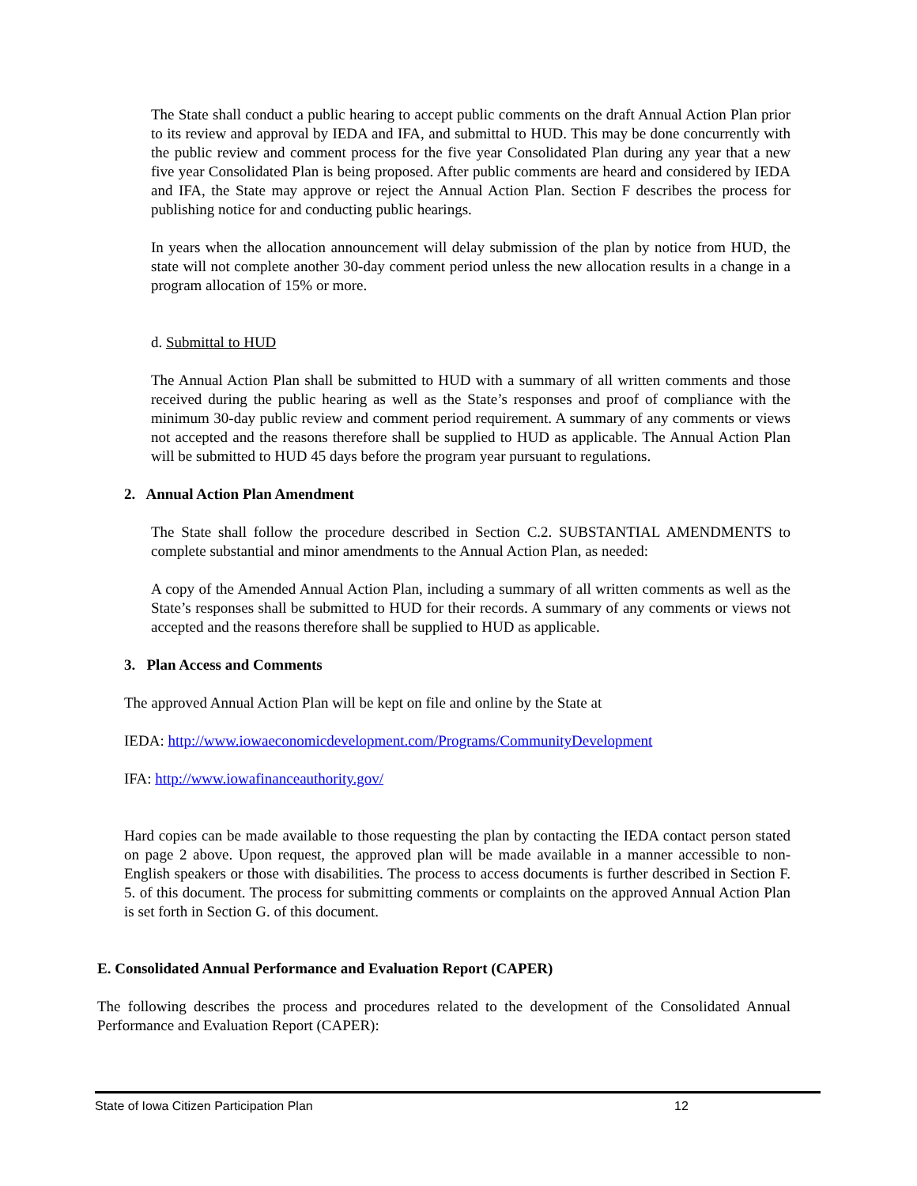The State shall conduct a public hearing to accept public comments on the draft Annual Action Plan prior to its review and approval by IEDA and IFA, and submittal to HUD. This may be done concurrently with the public review and comment process for the five year Consolidated Plan during any year that a new five year Consolidated Plan is being proposed. After public comments are heard and considered by IEDA and IFA, the State may approve or reject the Annual Action Plan. Section F describes the process for publishing notice for and conducting public hearings.
In years when the allocation announcement will delay submission of the plan by notice from HUD, the state will not complete another 30-day comment period unless the new allocation results in a change in a program allocation of 15% or more.
d. Submittal to HUD
The Annual Action Plan shall be submitted to HUD with a summary of all written comments and those received during the public hearing as well as the State’s responses and proof of compliance with the minimum 30-day public review and comment period requirement. A summary of any comments or views not accepted and the reasons therefore shall be supplied to HUD as applicable. The Annual Action Plan will be submitted to HUD 45 days before the program year pursuant to regulations.
2. Annual Action Plan Amendment
The State shall follow the procedure described in Section C.2. SUBSTANTIAL AMENDMENTS to complete substantial and minor amendments to the Annual Action Plan, as needed:
A copy of the Amended Annual Action Plan, including a summary of all written comments as well as the State’s responses shall be submitted to HUD for their records. A summary of any comments or views not accepted and the reasons therefore shall be supplied to HUD as applicable.
3. Plan Access and Comments
The approved Annual Action Plan will be kept on file and online by the State at
IEDA: http://www.iowaeconomicdevelopment.com/Programs/CommunityDevelopment
IFA: http://www.iowafinanceauthority.gov/
Hard copies can be made available to those requesting the plan by contacting the IEDA contact person stated on page 2 above. Upon request, the approved plan will be made available in a manner accessible to non-English speakers or those with disabilities. The process to access documents is further described in Section F. 5. of this document. The process for submitting comments or complaints on the approved Annual Action Plan is set forth in Section G. of this document.
E. Consolidated Annual Performance and Evaluation Report (CAPER)
The following describes the process and procedures related to the development of the Consolidated Annual Performance and Evaluation Report (CAPER):
State of Iowa Citizen Participation Plan 12